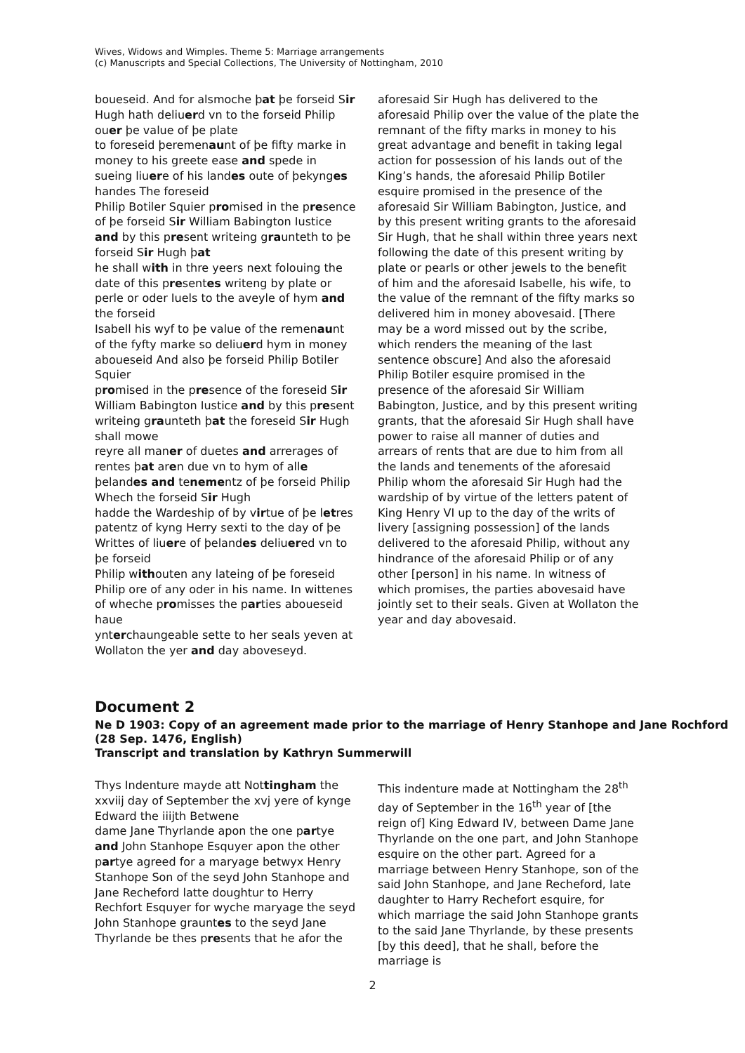Wives, Widows and Wimples. Theme 5: Marriage arrangements
(c) Manuscripts and Special Collections, The University of Nottingham, 2010
boueseid. And for alsmoche þat þe forseid Sir Hugh hath deliuerd vn to the forseid Philip ouer þe value of þe plate
to foreseid þeremenaunt of þe fifty marke in money to his greete ease and spede in sueing liuere of his landes oute of þekynges handes The foreseid
Philip Botiler Squier promised in the presence of þe forseid Sir William Babington Iustice and by this present writeing graunteth to þe forseid Sir Hugh þat
he shall with in thre yeers next folouing the date of this presentes writeng by plate or perle or oder Iuels to the aveyle of hym and the forseid
Isabell his wyf to þe value of the remenaunt of the fyfty marke so deliuerd hym in money aboueseid And also þe forseid Philip Botiler Squier
promised in the presence of the foreseid Sir William Babington Iustice and by this present writeing graunteth þat the foreseid Sir Hugh shall mowe
reyre all maner of duetes and arrerages of rentes þat aren due vn to hym of alle þelandes and tenementz of þe forseid Philip Whech the forseid Sir Hugh
hadde the Wardeship of by virtue of þe letres patentz of kyng Herry sexti to the day of þe Writtes of liuere of þelandes deliuered vn to þe forseid
Philip withouten any lateing of þe foreseid Philip ore of any oder in his name. In wittenes of wheche promisses the parties aboueseid haue
ynterchaungeable sette to her seals yeven at Wollaton the yer and day aboveseyd.
aforesaid Sir Hugh has delivered to the aforesaid Philip over the value of the plate the remnant of the fifty marks in money to his great advantage and benefit in taking legal action for possession of his lands out of the King’s hands, the aforesaid Philip Botiler esquire promised in the presence of the aforesaid Sir William Babington, Justice, and by this present writing grants to the aforesaid Sir Hugh, that he shall within three years next following the date of this present writing by plate or pearls or other jewels to the benefit of him and the aforesaid Isabelle, his wife, to the value of the remnant of the fifty marks so delivered him in money abovesaid. [There may be a word missed out by the scribe, which renders the meaning of the last sentence obscure] And also the aforesaid Philip Botiler esquire promised in the presence of the aforesaid Sir William Babington, Justice, and by this present writing grants, that the aforesaid Sir Hugh shall have power to raise all manner of duties and arrears of rents that are due to him from all the lands and tenements of the aforesaid Philip whom the aforesaid Sir Hugh had the wardship of by virtue of the letters patent of King Henry VI up to the day of the writs of livery [assigning possession] of the lands delivered to the aforesaid Philip, without any hindrance of the aforesaid Philip or of any other [person] in his name. In witness of which promises, the parties abovesaid have jointly set to their seals. Given at Wollaton the year and day abovesaid.
Document 2
Ne D 1903: Copy of an agreement made prior to the marriage of Henry Stanhope and Jane Rochford (28 Sep. 1476, English)
Transcript and translation by Kathryn Summerwill
Thys Indenture mayde att Nottingham the xxviij day of September the xvj yere of kynge Edward the iiijth Betwene
dame Jane Thyrlande apon the one partye and John Stanhope Esquyer apon the other partye agreed for a maryage betwyx Henry Stanhope Son of the seyd John Stanhope and Jane Recheford latte doughtur to Herry Rechfort Esquyer for wyche maryage the seyd John Stanhope grauntes to the seyd Jane Thyrlande be thes presents that he afor the
This indenture made at Nottingham the 28<sup>th</sup> day of September in the 16<sup>th</sup> year of [the reign of] King Edward IV, between Dame Jane Thyrlande on the one part, and John Stanhope esquire on the other part. Agreed for a marriage between Henry Stanhope, son of the said John Stanhope, and Jane Recheford, late daughter to Harry Rechefort esquire, for which marriage the said John Stanhope grants to the said Jane Thyrlande, by these presents [by this deed], that he shall, before the marriage is
2